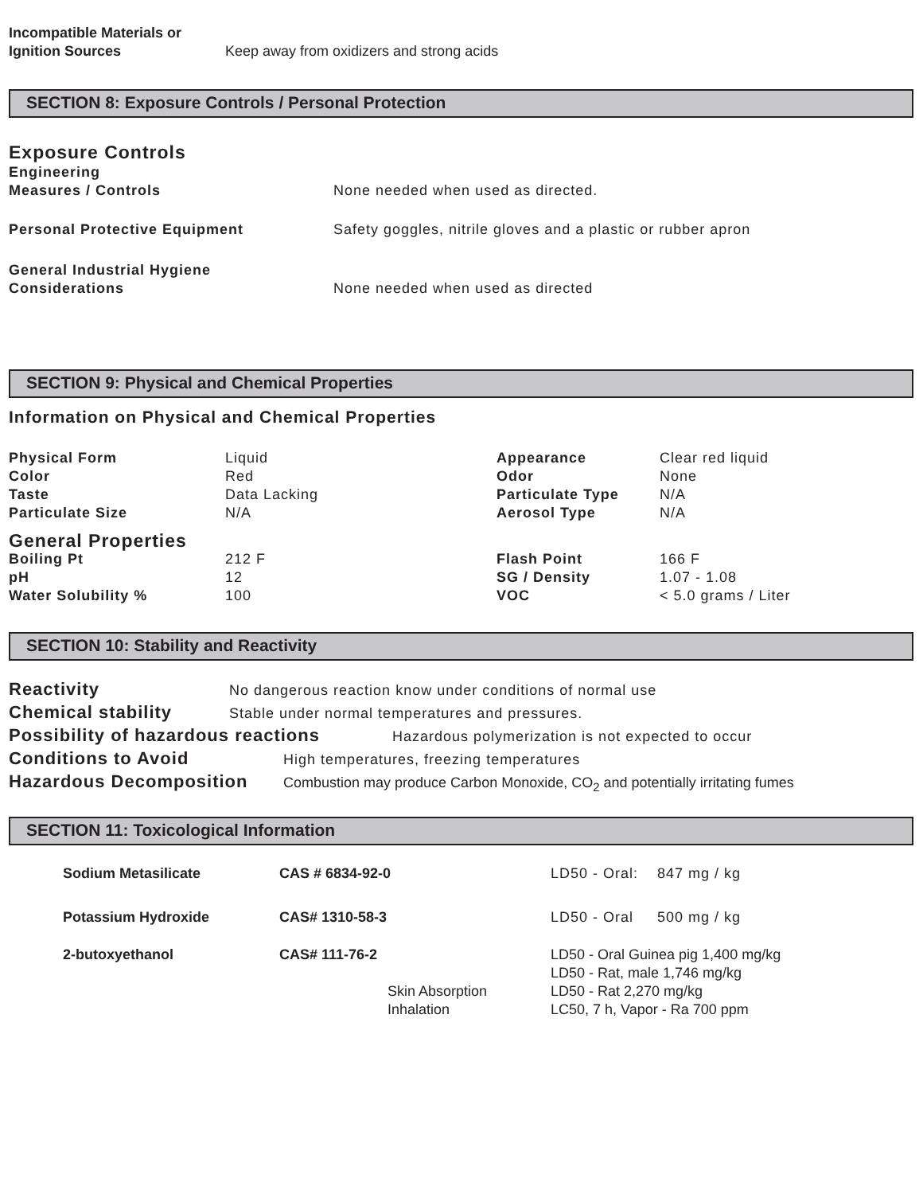| Incompatible Materials or Ignition Sources | Keep away from oxidizers and strong acids |
SECTION 8: Exposure Controls / Personal Protection
Exposure Controls
| Engineering Measures / Controls | None needed when used as directed. |
| Personal Protective Equipment | Safety goggles, nitrile gloves and a plastic or rubber apron |
| General Industrial Hygiene Considerations | None needed when used as directed |
SECTION 9: Physical and Chemical Properties
Information on Physical and Chemical Properties
| Physical Form | Liquid | Appearance | Clear red liquid |
| Color | Red | Odor | None |
| Taste | Data Lacking | Particulate Type | N/A |
| Particulate Size | N/A | Aerosol Type | N/A |
| General Properties | | | |
| Boiling Pt | 212 F | Flash Point | 166 F |
| pH | 12 | SG / Density | 1.07 - 1.08 |
| Water Solubility % | 100 | VOC | < 5.0 grams / Liter |
SECTION 10: Stability and Reactivity
Reactivity No dangerous reaction know under conditions of normal use
Chemical stability Stable under normal temperatures and pressures.
Possibility of hazardous reactions Hazardous polymerization is not expected to occur
Conditions to Avoid High temperatures, freezing temperatures
Hazardous Decomposition Combustion may produce Carbon Monoxide, CO<sub>2</sub> and potentially irritating fumes
SECTION 11: Toxicological Information
| Sodium Metasilicate | CAS # 6834-92-0 | | LD50 - Oral: 847 mg / kg |
| Potassium Hydroxide | CAS# 1310-58-3 | | LD50 - Oral 500 mg / kg |
| 2-butoxyethanol | CAS# 111-76-2 | | LD50 - Oral Guinea pig 1,400 mg/kg LD50 - Rat, male 1,746 mg/kg |
| | | Skin Absorption | LD50 - Rat 2,270 mg/kg |
| | | Inhalation | LC50, 7 h, Vapor - Ra 700 ppm |